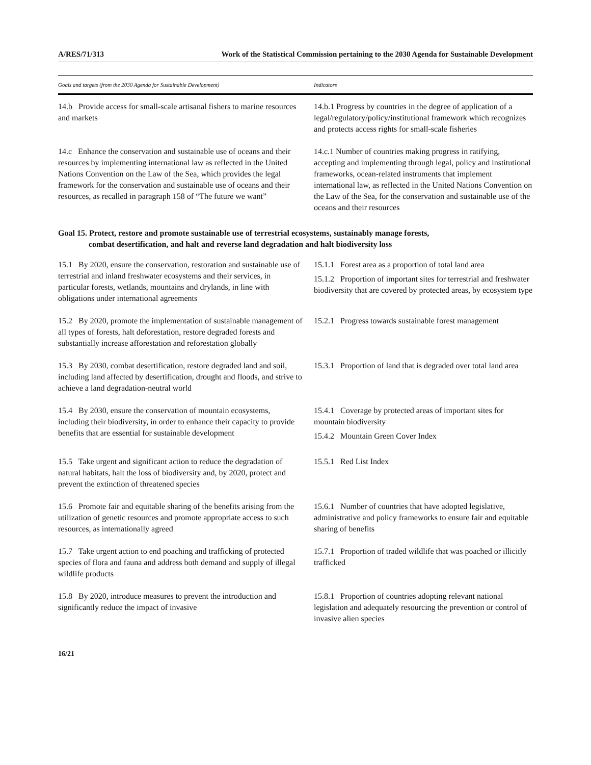A/RES/71/313 Work of the Statistical Commission pertaining to the 2030 Agenda for Sustainable Development
| Goals and targets (from the 2030 Agenda for Sustainable Development) | Indicators |
| --- | --- |
| 14.b Provide access for small-scale artisanal fishers to marine resources and markets | 14.b.1 Progress by countries in the degree of application of a legal/regulatory/policy/institutional framework which recognizes and protects access rights for small-scale fisheries |
| 14.c Enhance the conservation and sustainable use of oceans and their resources by implementing international law as reflected in the United Nations Convention on the Law of the Sea, which provides the legal framework for the conservation and sustainable use of oceans and their resources, as recalled in paragraph 158 of “The future we want” | 14.c.1 Number of countries making progress in ratifying, accepting and implementing through legal, policy and institutional frameworks, ocean-related instruments that implement international law, as reflected in the United Nations Convention on the Law of the Sea, for the conservation and sustainable use of the oceans and their resources |
| Goal 15. Protect, restore and promote sustainable use of terrestrial ecosystems, sustainably manage forests, combat desertification, and halt and reverse land degradation and halt biodiversity loss | |
| 15.1 By 2020, ensure the conservation, restoration and sustainable use of terrestrial and inland freshwater ecosystems and their services, in particular forests, wetlands, mountains and drylands, in line with obligations under international agreements | 15.1.1 Forest area as a proportion of total land area 15.1.2 Proportion of important sites for terrestrial and freshwater biodiversity that are covered by protected areas, by ecosystem type |
| 15.2 By 2020, promote the implementation of sustainable management of all types of forests, halt deforestation, restore degraded forests and substantially increase afforestation and reforestation globally | 15.2.1 Progress towards sustainable forest management |
| 15.3 By 2030, combat desertification, restore degraded land and soil, including land affected by desertification, drought and floods, and strive to achieve a land degradation-neutral world | 15.3.1 Proportion of land that is degraded over total land area |
| 15.4 By 2030, ensure the conservation of mountain ecosystems, including their biodiversity, in order to enhance their capacity to provide benefits that are essential for sustainable development | 15.4.1 Coverage by protected areas of important sites for mountain biodiversity 15.4.2 Mountain Green Cover Index |
| 15.5 Take urgent and significant action to reduce the degradation of natural habitats, halt the loss of biodiversity and, by 2020, protect and prevent the extinction of threatened species | 15.5.1 Red List Index |
| 15.6 Promote fair and equitable sharing of the benefits arising from the utilization of genetic resources and promote appropriate access to such resources, as internationally agreed | 15.6.1 Number of countries that have adopted legislative, administrative and policy frameworks to ensure fair and equitable sharing of benefits |
| 15.7 Take urgent action to end poaching and trafficking of protected species of flora and fauna and address both demand and supply of illegal wildlife products | 15.7.1 Proportion of traded wildlife that was poached or illicitly trafficked |
| 15.8 By 2020, introduce measures to prevent the introduction and significantly reduce the impact of invasive | 15.8.1 Proportion of countries adopting relevant national legislation and adequately resourcing the prevention or control of invasive alien species |
16/21